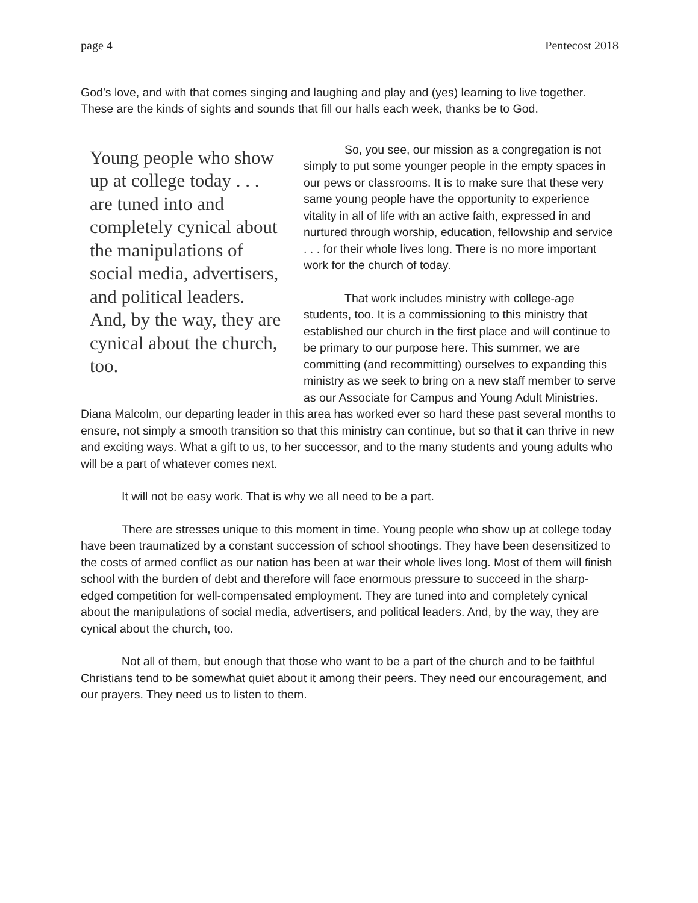page 4 Pentecost 2018
God’s love, and with that comes singing and laughing and play and (yes) learning to live together. These are the kinds of sights and sounds that fill our halls each week, thanks be to God.
Young people who show up at college today . . . are tuned into and completely cynical about the manipulations of social media, advertisers, and political leaders. And, by the way, they are cynical about the church, too.
So, you see, our mission as a congregation is not simply to put some younger people in the empty spaces in our pews or classrooms. It is to make sure that these very same young people have the opportunity to experience vitality in all of life with an active faith, expressed in and nurtured through worship, education, fellowship and service . . . for their whole lives long. There is no more important work for the church of today.
That work includes ministry with college-age students, too. It is a commissioning to this ministry that established our church in the first place and will continue to be primary to our purpose here. This summer, we are committing (and recommitting) ourselves to expanding this ministry as we seek to bring on a new staff member to serve as our Associate for Campus and Young Adult Ministries. Diana Malcolm, our departing leader in this area has worked ever so hard these past several months to ensure, not simply a smooth transition so that this ministry can continue, but so that it can thrive in new and exciting ways. What a gift to us, to her successor, and to the many students and young adults who will be a part of whatever comes next.
It will not be easy work. That is why we all need to be a part.
There are stresses unique to this moment in time. Young people who show up at college today have been traumatized by a constant succession of school shootings. They have been desensitized to the costs of armed conflict as our nation has been at war their whole lives long. Most of them will finish school with the burden of debt and therefore will face enormous pressure to succeed in the sharp-edged competition for well-compensated employment. They are tuned into and completely cynical about the manipulations of social media, advertisers, and political leaders. And, by the way, they are cynical about the church, too.
Not all of them, but enough that those who want to be a part of the church and to be faithful Christians tend to be somewhat quiet about it among their peers. They need our encouragement, and our prayers. They need us to listen to them.